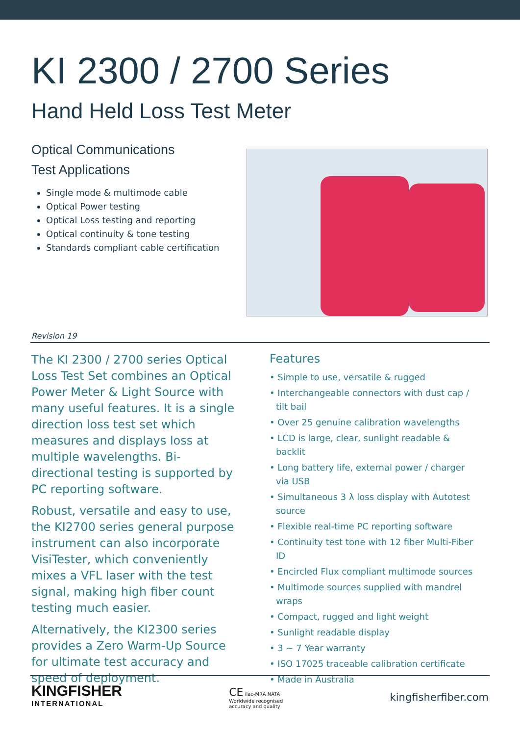KI 2300 / 2700 Series
Hand Held Loss Test Meter
Optical Communications
Test Applications
Single mode & multimode cable
Optical Power testing
Optical Loss testing and reporting
Optical continuity & tone testing
Standards compliant cable certification
Revision 19
The KI 2300 / 2700 series Optical Loss Test Set combines an Optical Power Meter & Light Source with many useful features. It is a single direction loss test set which measures and displays loss at multiple wavelengths. Bi-directional testing is supported by PC reporting software.
Robust, versatile and easy to use, the KI2700 series general purpose instrument can also incorporate VisiTester, which conveniently mixes a VFL laser with the test signal, making high fiber count testing much easier.
Alternatively, the KI2300 series provides a Zero Warm-Up Source for ultimate test accuracy and speed of deployment.
Features
• Simple to use, versatile & rugged
• Interchangeable connectors with dust cap / tilt bail
• Over 25 genuine calibration wavelengths
• LCD is large, clear, sunlight readable & backlit
• Long battery life, external power / charger via USB
• Simultaneous 3 λ loss display with Autotest source
• Flexible real-time PC reporting software
• Continuity test tone with 12 fiber Multi-Fiber ID
• Encircled Flux compliant multimode sources
• Multimode sources supplied with mandrel wraps
• Compact, rugged and light weight
• Sunlight readable display
• 3 ~ 7 Year warranty
• ISO 17025 traceable calibration certificate
• Made in Australia
KINGFISHER
INTERNATIONAL
CE ilac-MRA NATA
Worldwide recognised
accuracy and quality
kingfisherfiber.com